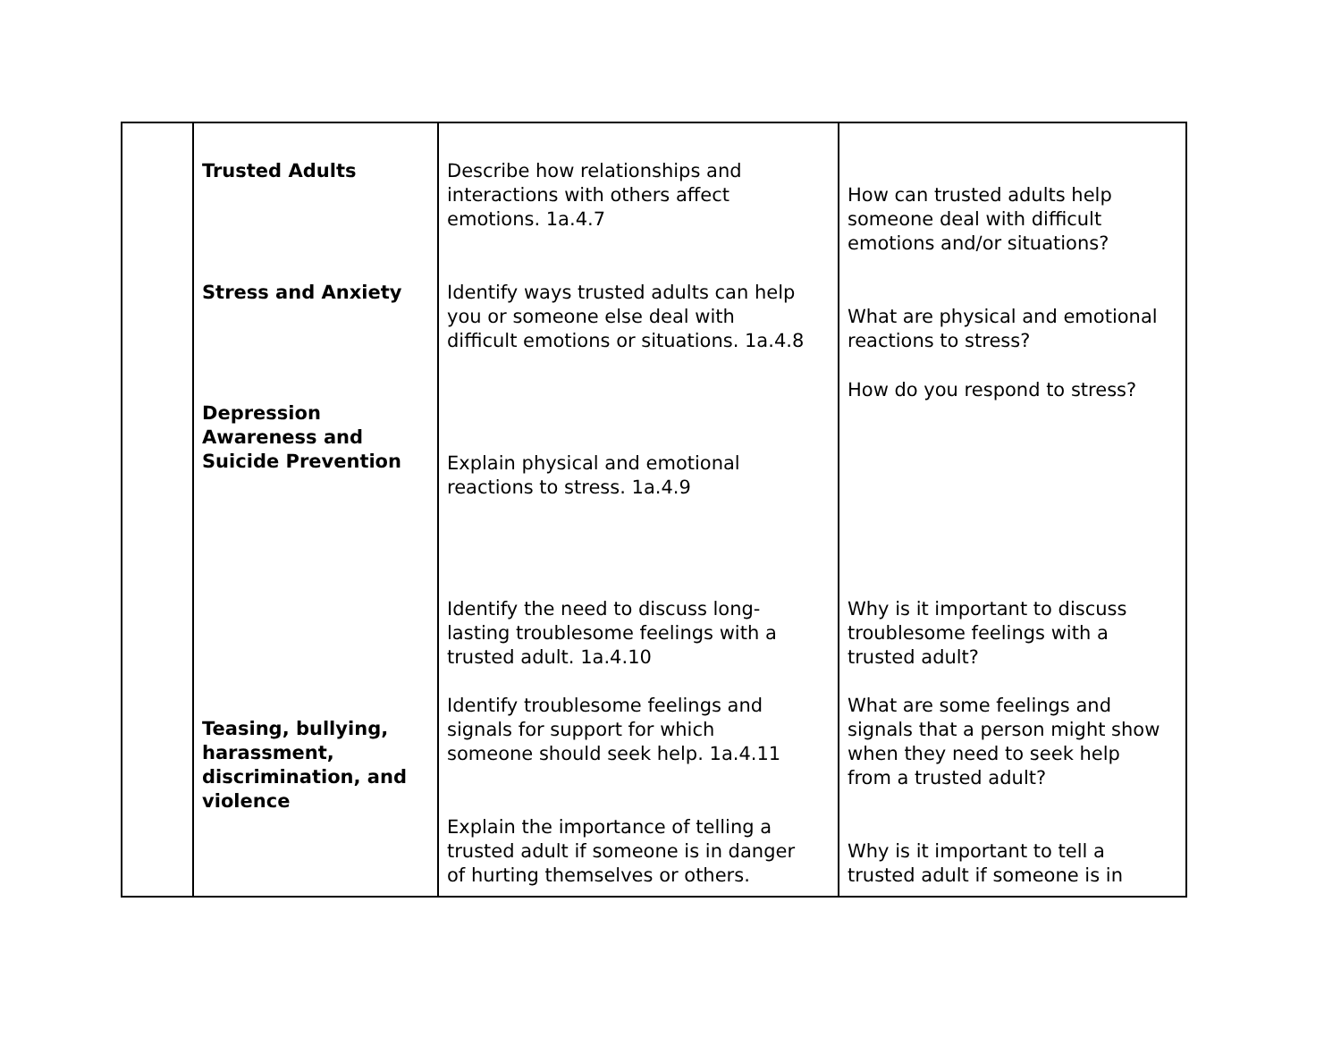| | Trusted Adults Stress and Anxiety Depression Awareness and Suicide Prevention Teasing, bullying, harassment, discrimination, and violence | Describe how relationships and interactions with others affect emotions. 1a.4.7 Identify ways trusted adults can help you or someone else deal with difficult emotions or situations. 1a.4.8 Explain physical and emotional reactions to stress. 1a.4.9 Identify the need to discuss long- lasting troublesome feelings with a trusted adult. 1a.4.10 Identify troublesome feelings and signals for support for which someone should seek help. 1a.4.11 Explain the importance of telling a trusted adult if someone is in danger of hurting themselves or others. | How can trusted adults help someone deal with difficult emotions and/or situations? What are physical and emotional reactions to stress? How do you respond to stress? Why is it important to discuss troublesome feelings with a trusted adult? What are some feelings and signals that a person might show when they need to seek help from a trusted adult? Why is it important to tell a trusted adult if someone is in |